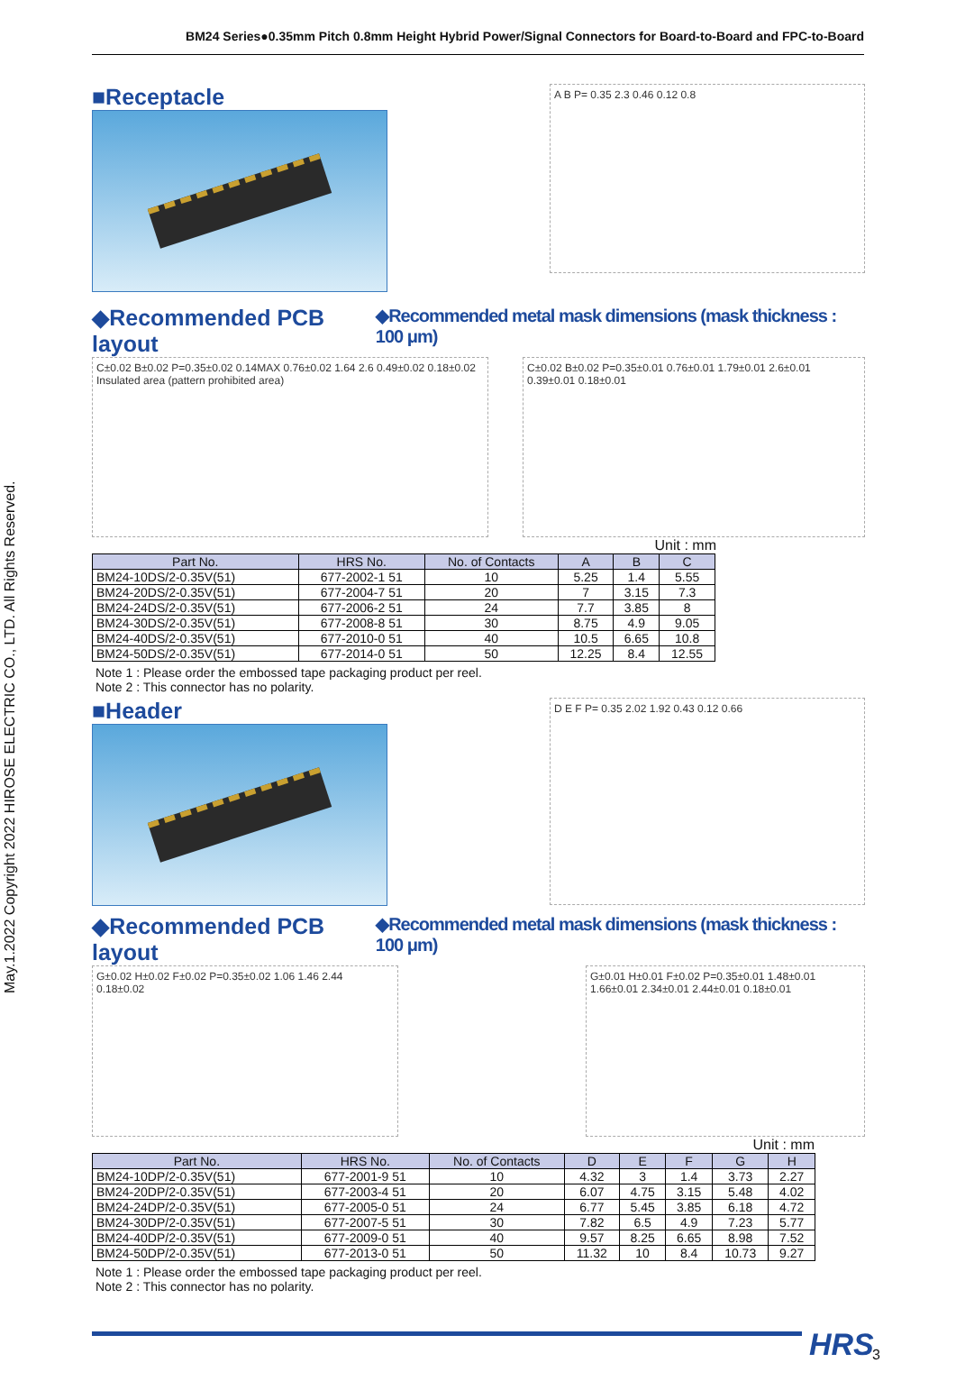BM24 Series●0.35mm Pitch 0.8mm Height Hybrid Power/Signal Connectors for Board-to-Board and FPC-to-Board
May.1.2022 Copyright 2022 HIROSE ELECTRIC CO., LTD. All Rights Reserved.
■Receptacle
A B P= 0.35 2.3 0.46 0.12 0.8
◆Recommended PCB layout
◆Recommended metal mask dimensions (mask thickness : 100 μm)
C±0.02 B±0.02 P=0.35±0.02 0.14MAX 0.76±0.02 1.64 2.6 0.49±0.02 0.18±0.02 Insulated area (pattern prohibited area)
C±0.02 B±0.02 P=0.35±0.01 0.76±0.01 1.79±0.01 2.6±0.01 0.39±0.01 0.18±0.01
Unit : mm
| Part No. | HRS No. | No. of Contacts | A | B | C |
| --- | --- | --- | --- | --- | --- |
| BM24-10DS/2-0.35V(51) | 677-2002-1 51 | 10 | 5.25 | 1.4 | 5.55 |
| BM24-20DS/2-0.35V(51) | 677-2004-7 51 | 20 | 7 | 3.15 | 7.3 |
| BM24-24DS/2-0.35V(51) | 677-2006-2 51 | 24 | 7.7 | 3.85 | 8 |
| BM24-30DS/2-0.35V(51) | 677-2008-8 51 | 30 | 8.75 | 4.9 | 9.05 |
| BM24-40DS/2-0.35V(51) | 677-2010-0 51 | 40 | 10.5 | 6.65 | 10.8 |
| BM24-50DS/2-0.35V(51) | 677-2014-0 51 | 50 | 12.25 | 8.4 | 12.55 |
Note 1 : Please order the embossed tape packaging product per reel.
Note 2 : This connector has no polarity.
■Header
D E F P= 0.35 2.02 1.92 0.43 0.12 0.66
◆Recommended PCB layout
◆Recommended metal mask dimensions (mask thickness : 100 μm)
G±0.02 H±0.02 F±0.02 P=0.35±0.02 1.06 1.46 2.44 0.18±0.02
G±0.01 H±0.01 F±0.02 P=0.35±0.01 1.48±0.01 1.66±0.01 2.34±0.01 2.44±0.01 0.18±0.01
Unit : mm
| Part No. | HRS No. | No. of Contacts | D | E | F | G | H |
| --- | --- | --- | --- | --- | --- | --- | --- |
| BM24-10DP/2-0.35V(51) | 677-2001-9 51 | 10 | 4.32 | 3 | 1.4 | 3.73 | 2.27 |
| BM24-20DP/2-0.35V(51) | 677-2003-4 51 | 20 | 6.07 | 4.75 | 3.15 | 5.48 | 4.02 |
| BM24-24DP/2-0.35V(51) | 677-2005-0 51 | 24 | 6.77 | 5.45 | 3.85 | 6.18 | 4.72 |
| BM24-30DP/2-0.35V(51) | 677-2007-5 51 | 30 | 7.82 | 6.5 | 4.9 | 7.23 | 5.77 |
| BM24-40DP/2-0.35V(51) | 677-2009-0 51 | 40 | 9.57 | 8.25 | 6.65 | 8.98 | 7.52 |
| BM24-50DP/2-0.35V(51) | 677-2013-0 51 | 50 | 11.32 | 10 | 8.4 | 10.73 | 9.27 |
Note 1 : Please order the embossed tape packaging product per reel.
Note 2 : This connector has no polarity.
HRS 3